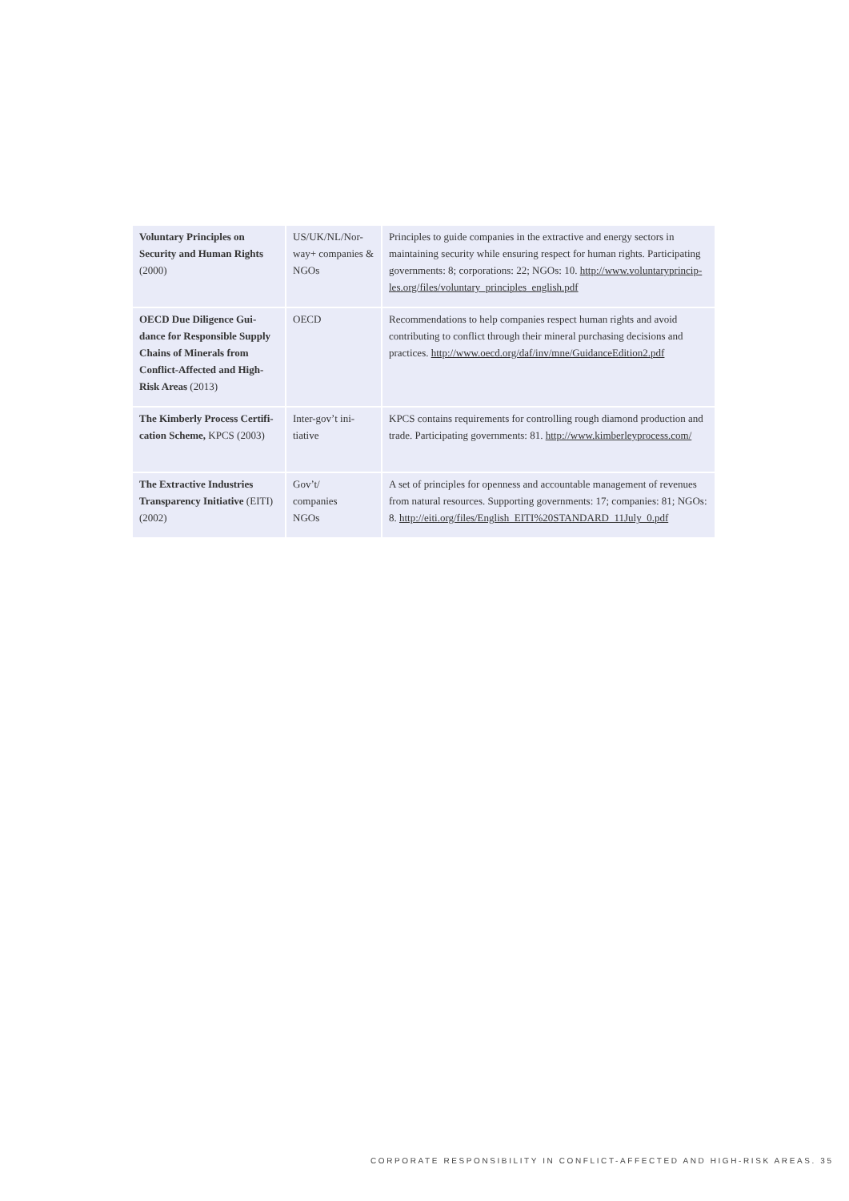| Voluntary Principles on Security and Human Rights (2000) | US/UK/NL/Nor-way+ companies & NGOs | Principles to guide companies in the extractive and energy sectors in maintaining security while ensuring respect for human rights. Participating governments: 8; corporations: 22; NGOs: 10. http://www.voluntaryprincip-les.org/files/voluntary_principles_english.pdf |
| OECD Due Diligence Gui-dance for Responsible Supply Chains of Minerals from Conflict-Affected and High-Risk Areas (2013) | OECD | Recommendations to help companies respect human rights and avoid contributing to conflict through their mineral purchasing decisions and practices. http://www.oecd.org/daf/inv/mne/GuidanceEdition2.pdf |
| The Kimberly Process Certifi-cation Scheme, KPCS (2003) | Inter-gov’t ini-tiative | KPCS contains requirements for controlling rough diamond production and trade. Participating governments: 81. http://www.kimberleyprocess.com/ |
| The Extractive Industries Transparency Initiative (EITI) (2002) | Gov’t/ companies NGOs | A set of principles for openness and accountable management of revenues from natural resources. Supporting governments: 17; companies: 81; NGOs: 8. http://eiti.org/files/English_EITI%20STANDARD_11July_0.pdf |
CORPORATE RESPONSIBILITY IN CONFLICT-AFFECTED AND HIGH-RISK AREAS. 35